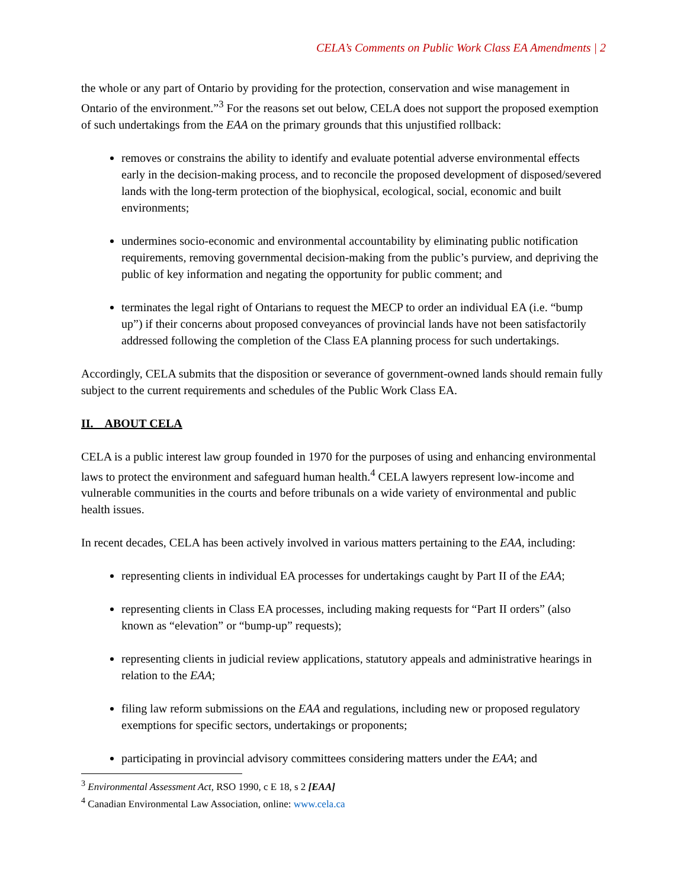CELA’s Comments on Public Work Class EA Amendments | 2
the whole or any part of Ontario by providing for the protection, conservation and wise management in Ontario of the environment.”<sup>3</sup> For the reasons set out below, CELA does not support the proposed exemption of such undertakings from the EAA on the primary grounds that this unjustified rollback:
removes or constrains the ability to identify and evaluate potential adverse environmental effects early in the decision-making process, and to reconcile the proposed development of disposed/severed lands with the long-term protection of the biophysical, ecological, social, economic and built environments;
undermines socio-economic and environmental accountability by eliminating public notification requirements, removing governmental decision-making from the public’s purview, and depriving the public of key information and negating the opportunity for public comment; and
terminates the legal right of Ontarians to request the MECP to order an individual EA (i.e. “bump up”) if their concerns about proposed conveyances of provincial lands have not been satisfactorily addressed following the completion of the Class EA planning process for such undertakings.
Accordingly, CELA submits that the disposition or severance of government-owned lands should remain fully subject to the current requirements and schedules of the Public Work Class EA.
II. ABOUT CELA
CELA is a public interest law group founded in 1970 for the purposes of using and enhancing environmental laws to protect the environment and safeguard human health.<sup>4</sup> CELA lawyers represent low-income and vulnerable communities in the courts and before tribunals on a wide variety of environmental and public health issues.
In recent decades, CELA has been actively involved in various matters pertaining to the EAA, including:
representing clients in individual EA processes for undertakings caught by Part II of the EAA;
representing clients in Class EA processes, including making requests for “Part II orders” (also known as “elevation” or “bump-up” requests);
representing clients in judicial review applications, statutory appeals and administrative hearings in relation to the EAA;
filing law reform submissions on the EAA and regulations, including new or proposed regulatory exemptions for specific sectors, undertakings or proponents;
participating in provincial advisory committees considering matters under the EAA; and
<sup>3</sup> Environmental Assessment Act, RSO 1990, c E 18, s 2 [EAA]
<sup>4</sup> Canadian Environmental Law Association, online: www.cela.ca